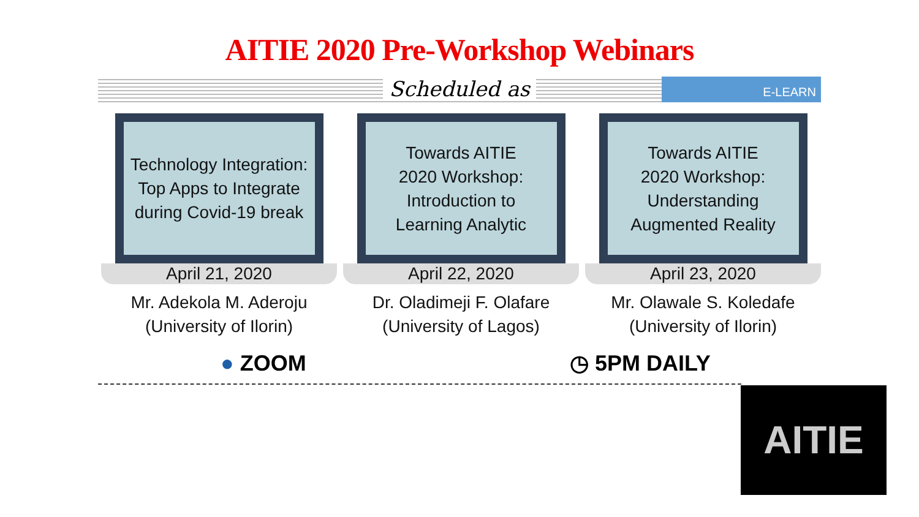AITIE 2020 Pre-Workshop Webinars
Scheduled as E-LEARN
Technology Integration:
Top Apps to Integrate
during Covid-19 break
April 21, 2020
Mr. Adekola M. Aderoju
(University of Ilorin)
Towards AITIE
2020 Workshop:
Introduction to
Learning Analytic
April 22, 2020
Dr. Oladimeji F. Olafare
(University of Lagos)
Towards AITIE
2020 Workshop:
Understanding
Augmented Reality
April 23, 2020
Mr. Olawale S. Koledafe
(University of Ilorin)
● ZOOM ◷ 5PM DAILY
AITIE